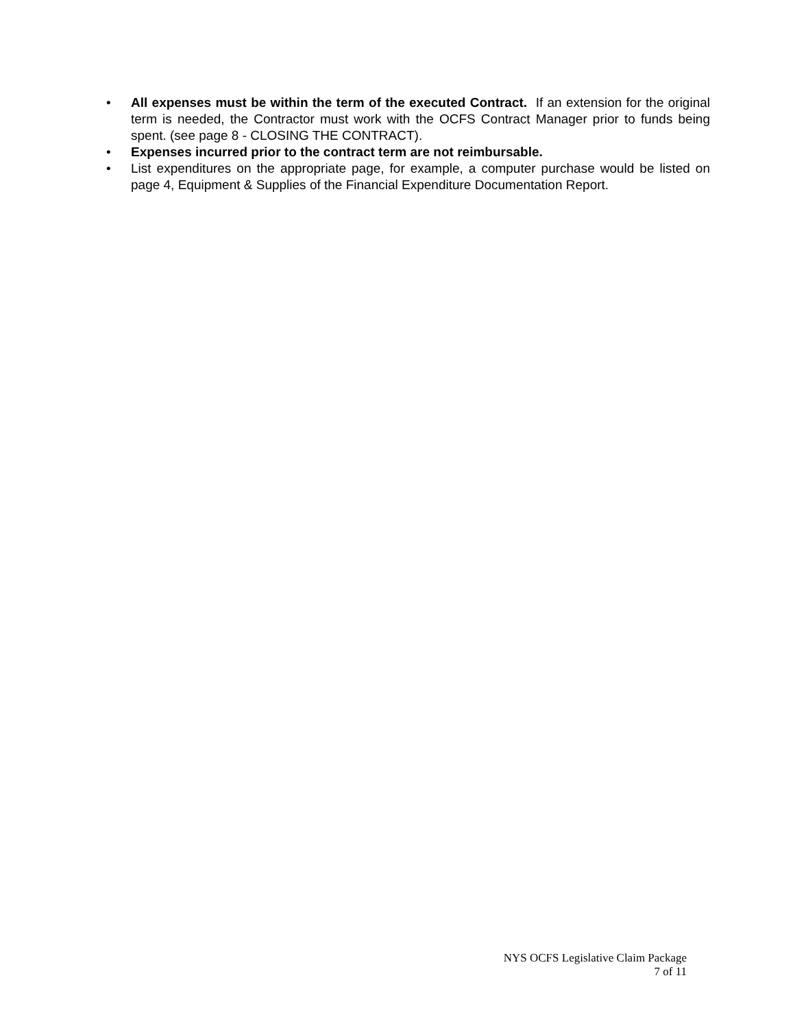• All expenses must be within the term of the executed Contract. If an extension for the original term is needed, the Contractor must work with the OCFS Contract Manager prior to funds being spent. (see page 8 - CLOSING THE CONTRACT).
• Expenses incurred prior to the contract term are not reimbursable.
• List expenditures on the appropriate page, for example, a computer purchase would be listed on page 4, Equipment & Supplies of the Financial Expenditure Documentation Report.
NYS OCFS Legislative Claim Package
7 of 11